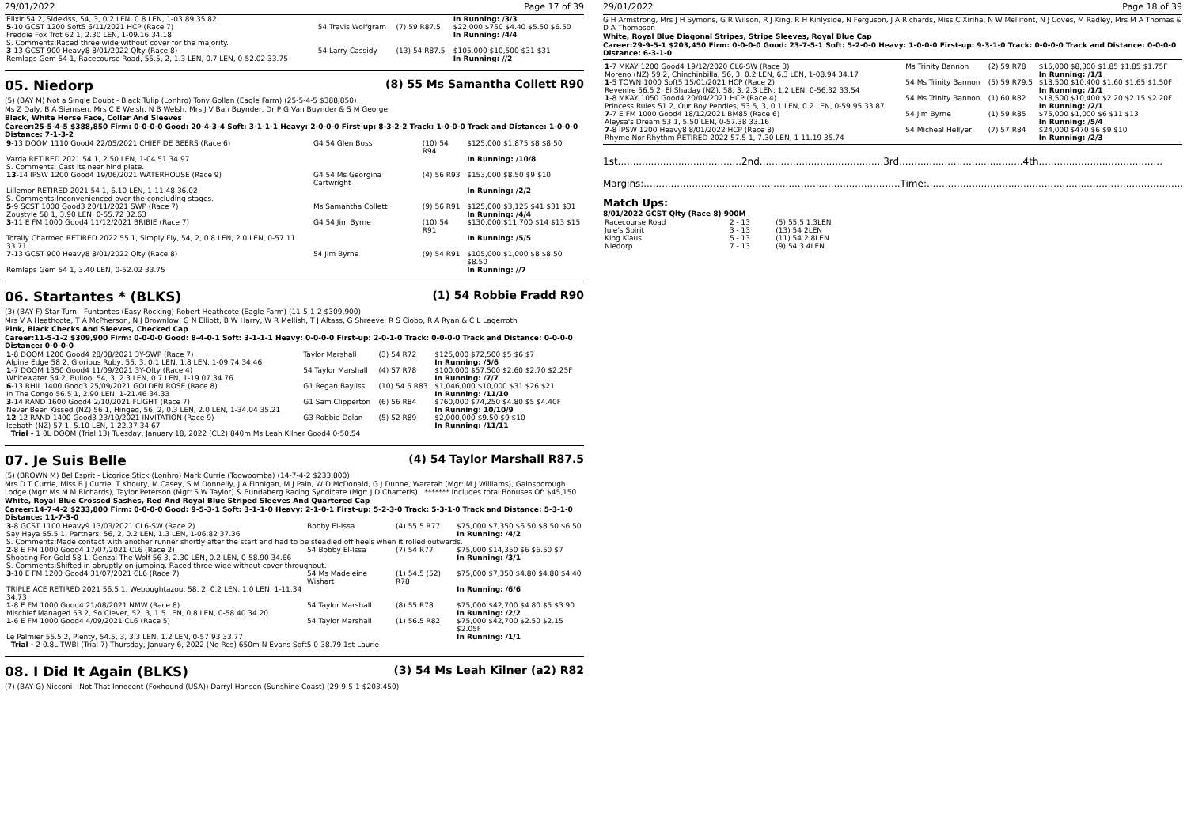29/01/2022 Page 17 of 39
| Elixir 54 2, Sidekiss, 54, 3, 0.2 LEN, 0.8 LEN, 1-03.89 35.82 | | | In Running: /3/3 |
| 5 -10 GCST 1200 Soft5 6/11/2021 HCP (Race 7) | 54 Travis Wolfgram | (7) 59 R87.5 | $22,000 $750 $4.40 $5.50 $6.50 |
| Freddie Fox Trot 62 1, 2.30 LEN, 1-09.16 34.18 | | | In Running: /4/4 |
| S. Comments:Raced three wide without cover for the majority. | | | |
| 3 -13 GCST 900 Heavy8 8/01/2022 Qlty (Race 8) | 54 Larry Cassidy | (13) 54 R87.5 | $105,000 $10,500 $31 $31 |
| Remlaps Gem 54 1, Racecourse Road, 55.5, 2, 1.3 LEN, 0.7 LEN, 0-52.02 33.75 | | | In Running: //2 |
05. Niedorp (8) 55 Ms Samantha Collett R90
(5) (BAY M) Not a Single Doubt - Black Tulip (Lonhro) Tony Gollan (Eagle Farm) (25-5-4-5 $388,850)
Ms Z Daly, B A Siemsen, Mrs C E Welsh, N B Welsh, Mrs J V Ban Buynder, Dr P G Van Buynder & S M George
Black, White Horse Face, Collar And Sleeves
Career:25-5-4-5 $388,850 Firm: 0-0-0-0 Good: 20-4-3-4 Soft: 3-1-1-1 Heavy: 2-0-0-0 First-up: 8-3-2-2 Track: 1-0-0-0 Track and Distance: 1-0-0-0 Distance: 7-1-3-2
| 9 -13 DOOM 1110 Good4 22/05/2021 CHIEF DE BEERS (Race 6) | G4 54 Glen Boss | (10) 54 R94 | $125,000 $1,875 $8 $8.50 |
| Varda RETIRED 2021 54 1, 2.50 LEN, 1-04.51 34.97 | | | In Running: /10/8 |
| S. Comments: Cast its near hind plate. | | | |
| 13 -14 IPSW 1200 Good4 19/06/2021 WATERHOUSE (Race 9) | G4 54 Ms Georgina Cartwright | (4) 56 R93 | $153,000 $8.50 $9 $10 |
| Lillemor RETIRED 2021 54 1, 6.10 LEN, 1-11.48 36.02 | | | In Running: /2/2 |
| S. Comments:Inconvenienced over the concluding stages. | | | |
| 5 -9 SCST 1000 Good3 20/11/2021 SWP (Race 7) | Ms Samantha Collett | (9) 56 R91 | $125,000 $3,125 $41 $31 $31 |
| Zoustyle 58 1, 3.90 LEN, 0-55.72 32.63 | | | In Running: /4/4 |
| 3 -11 E FM 1000 Good4 11/12/2021 BRIBIE (Race 7) | G4 54 Jim Byrne | (10) 54 R91 | $130,000 $11,700 $14 $13 $15 |
| Totally Charmed RETIRED 2022 55 1, Simply Fly, 54, 2, 0.8 LEN, 2.0 LEN, 0-57.11 33.71 | | | In Running: /5/5 |
| 7 -13 GCST 900 Heavy8 8/01/2022 Qlty (Race 8) | 54 Jim Byrne | (9) 54 R91 | $105,000 $1,000 $8 $8.50 $8.50 |
| Remlaps Gem 54 1, 3.40 LEN, 0-52.02 33.75 | | | In Running: //7 |
06. Startantes * (BLKS) (1) 54 Robbie Fradd R90
(3) (BAY F) Star Turn - Funtantes (Easy Rocking) Robert Heathcote (Eagle Farm) (11-5-1-2 $309,900)
Mrs V A Heathcote, T A McPherson, N J Brownlow, G N Elliott, B W Harry, W R Mellish, T J Altass, G Shreeve, R S Ciobo, R A Ryan & C L Lagerroth
Pink, Black Checks And Sleeves, Checked Cap
Career:11-5-1-2 $309,900 Firm: 0-0-0-0 Good: 8-4-0-1 Soft: 3-1-1-1 Heavy: 0-0-0-0 First-up: 2-0-1-0 Track: 0-0-0-0 Track and Distance: 0-0-0-0 Distance: 0-0-0-0
| 1 -8 DOOM 1200 Good4 28/08/2021 3Y-SWP (Race 7) | Taylor Marshall | (3) 54 R72 | $125,000 $72,500 $5 $6 $7 |
| Alpine Edge 58 2, Glorious Ruby, 55, 3, 0.1 LEN, 1.8 LEN, 1-09.74 34.46 | | | In Running: /5/6 |
| 1 -7 DOOM 1350 Good4 11/09/2021 3Y-Qlty (Race 4) | 54 Taylor Marshall | (4) 57 R78 | $100,000 $57,500 $2.60 $2.70 $2.25F |
| Whitewater 54 2, Bulloo, 54, 3, 2.3 LEN, 0.7 LEN, 1-19.07 34.76 | | | In Running: /7/7 |
| 6 -13 RHIL 1400 Good3 25/09/2021 GOLDEN ROSE (Race 8) | G1 Regan Bayliss | (10) 54.5 R83 | $1,046,000 $10,000 $31 $26 $21 |
| In The Congo 56.5 1, 2.90 LEN, 1-21.46 34.33 | | | In Running: /11/10 |
| 3 -14 RAND 1600 Good4 2/10/2021 FLIGHT (Race 7) | G1 Sam Clipperton | (6) 56 R84 | $760,000 $74,250 $4.80 $5 $4.40F |
| Never Been Kissed (NZ) 56 1, Hinged, 56, 2, 0.3 LEN, 2.0 LEN, 1-34.04 35.21 | | | In Running: 10/10/9 |
| 12 -12 RAND 1400 Good3 23/10/2021 INVITATION (Race 9) | G3 Robbie Dolan | (5) 52 R89 | $2,000,000 $9.50 $9 $10 |
| Icebath (NZ) 57 1, 5.10 LEN, 1-22.37 34.67 | | | In Running: /11/11 |
| Trial - 1 0L DOOM (Trial 13) Tuesday, January 18, 2022 (CL2) 840m Ms Leah Kilner Good4 0-50.54 | | | |
07. Je Suis Belle (4) 54 Taylor Marshall R87.5
(5) (BROWN M) Bel Esprit - Licorice Stick (Lonhro) Mark Currie (Toowoomba) (14-7-4-2 $233,800)
Mrs D T Currie, Miss B J Currie, T Khoury, M Casey, S M Donnelly, J A Finnigan, M J Pain, W D McDonald, G J Dunne, Waratah (Mgr: M J Williams), Gainsborough Lodge (Mgr: Ms M M Richards), Taylor Peterson (Mgr: S W Taylor) & Bundaberg Racing Syndicate (Mgr: J D Charteris) ******* Includes total Bonuses Of: $45,150
White, Royal Blue Crossed Sashes, Red And Royal Blue Striped Sleeves And Quartered Cap
Career:14-7-4-2 $233,800 Firm: 0-0-0-0 Good: 9-5-3-1 Soft: 3-1-1-0 Heavy: 2-1-0-1 First-up: 5-2-3-0 Track: 5-3-1-0 Track and Distance: 5-3-1-0 Distance: 11-7-3-0
| 3 -8 GCST 1100 Heavy9 13/03/2021 CL6-SW (Race 2) | Bobby El-Issa | (4) 55.5 R77 | $75,000 $7,350 $6.50 $8.50 $6.50 |
| Say Haya 55.5 1, Partners, 56, 2, 0.2 LEN, 1.3 LEN, 1-06.82 37.36 | | | In Running: /4/2 |
| S. Comments:Made contact with another runner shortly after the start and had to be steadied off heels when it rolled outwards. | | | |
| 2 -8 E FM 1000 Good4 17/07/2021 CL6 (Race 2) | 54 Bobby El-Issa | (7) 54 R77 | $75,000 $14,350 $6 $6.50 $7 |
| Shooting For Gold 58 1, Genzai The Wolf 56 3, 2.30 LEN, 0.2 LEN, 0-58.90 34.66 | | | In Running: /3/1 |
| S. Comments:Shifted in abruptly on jumping. Raced three wide without cover throughout. | | | |
| 3 -10 E FM 1200 Good4 31/07/2021 CL6 (Race 7) | 54 Ms Madeleine Wishart | (1) 54.5 (52) R78 | $75,000 $7,350 $4.80 $4.80 $4.40 |
| TRIPLE ACE RETIRED 2021 56.5 1, Weboughtazou, 58, 2, 0.2 LEN, 1.0 LEN, 1-11.34 34.73 | | | In Running: /6/6 |
| 1 -8 E FM 1000 Good4 21/08/2021 NMW (Race 8) | 54 Taylor Marshall | (8) 55 R78 | $75,000 $42,700 $4.80 $5 $3.90 |
| Mischief Managed 53 2, So Clever, 52, 3, 1.5 LEN, 0.8 LEN, 0-58.40 34.20 | | | In Running: /2/2 |
| 1 -6 E FM 1000 Good4 4/09/2021 CL6 (Race 5) | 54 Taylor Marshall | (1) 56.5 R82 | $75,000 $42,700 $2.50 $2.15 $2.05F |
| Le Palmier 55.5 2, Plenty, 54.5, 3, 3.3 LEN, 1.2 LEN, 0-57.93 33.77 | | | In Running: /1/1 |
| Trial - 2 0.8L TWBI (Trial 7) Thursday, January 6, 2022 (No Res) 650m N Evans Soft5 0-38.79 1st-Laurie | | | |
08. I Did It Again (BLKS) (3) 54 Ms Leah Kilner (a2) R82
(7) (BAY G) Nicconi - Not That Innocent (Foxhound (USA)) Darryl Hansen (Sunshine Coast) (29-9-5-1 $203,450)
29/01/2022 Page 18 of 39
G H Armstrong, Mrs J H Symons, G R Wilson, R J King, R H Kinlyside, N Ferguson, J A Richards, Miss C Xiriha, N W Mellifont, N J Coves, M Radley, Mrs M A Thomas & D A Thompson
White, Royal Blue Diagonal Stripes, Stripe Sleeves, Royal Blue Cap
Career:29-9-5-1 $203,450 Firm: 0-0-0-0 Good: 23-7-5-1 Soft: 5-2-0-0 Heavy: 1-0-0-0 First-up: 9-3-1-0 Track: 0-0-0-0 Track and Distance: 0-0-0-0 Distance: 6-3-1-0
| 1 -7 MKAY 1200 Good4 19/12/2020 CL6-SW (Race 3) | Ms Trinity Bannon | (2) 59 R78 | $15,000 $8,300 $1.85 $1.85 $1.75F |
| Moreno (NZ) 59 2, Chinchinbilla, 56, 3, 0.2 LEN, 6.3 LEN, 1-08.94 34.17 | | | In Running: /1/1 |
| 1 -5 TOWN 1000 Soft5 15/01/2021 HCP (Race 2) | 54 Ms Trinity Bannon | (5) 59 R79.5 | $18,500 $10,400 $1.60 $1.65 $1.50F |
| Revenire 56.5 2, El Shaday (NZ), 58, 3, 2.3 LEN, 1.2 LEN, 0-56.32 33.54 | | | In Running: /1/1 |
| 1 -8 MKAY 1050 Good4 20/04/2021 HCP (Race 4) | 54 Ms Trinity Bannon | (1) 60 R82 | $18,500 $10,400 $2.20 $2.15 $2.20F |
| Princess Rules 51 2, Our Boy Pendles, 53.5, 3, 0.1 LEN, 0.2 LEN, 0-59.95 33.87 | | | In Running: /2/1 |
| 7 -7 E FM 1000 Good4 18/12/2021 BM85 (Race 6) | 54 Jim Byrne | (1) 59 R85 | $75,000 $1,000 $6 $11 $13 |
| Aleysa's Dream 53 1, 5.50 LEN, 0-57.38 33.16 | | | In Running: /5/4 |
| 7 -8 IPSW 1200 Heavy8 8/01/2022 HCP (Race 8) | 54 Micheal Hellyer | (7) 57 R84 | $24,000 $470 $6 $9 $10 |
| Rhyme Nor Rhythm RETIRED 2022 57.5 1, 7.30 LEN, 1-11.19 35.74 | | | In Running: /2/3 |
1st.........................................2nd.........................................3rd.........................................4th.........................................
Margins:.....................................................................................Time:.....................................................................................
Match Ups:
8/01/2022 GCST Qlty (Race 8) 900M
| Racecourse Road | 2 - 13 | (5) 55.5 1.3LEN |
| Jule's Spirit | 3 - 13 | (13) 54 2LEN |
| King Klaus | 5 - 13 | (11) 54 2.8LEN |
| Niedorp | 7 - 13 | (9) 54 3.4LEN |